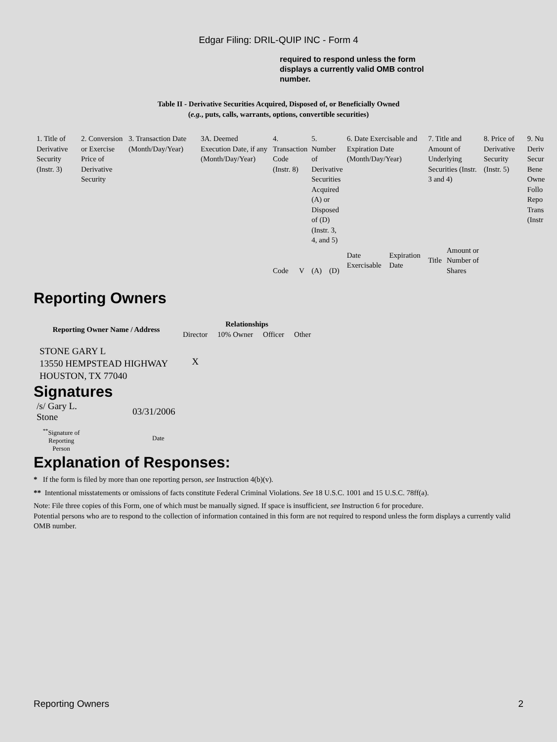Edgar Filing: DRIL-QUIP INC - Form 4
required to respond unless the form displays a currently valid OMB control number.
Table II - Derivative Securities Acquired, Disposed of, or Beneficially Owned
(e.g., puts, calls, warrants, options, convertible securities)
| 1. Title of Derivative Security (Instr. 3) | 2. Conversion or Exercise Price of Derivative Security | 3. Transaction Date (Month/Day/Year) | 3A. Deemed Execution Date, if any (Month/Day/Year) | 4. Transaction Code (Instr. 8) | | 5. Number of Derivative Securities Acquired (A) or Disposed of (D) (Instr. 3, 4, and 5) | | 6. Date Exercisable and Expiration Date (Month/Day/Year) | | 7. Title and Amount of Underlying Securities (Instr. 3 and 4) | | 8. Price of Derivative Security (Instr. 5) | 9. Nu Deriv Secur Bene Owne Follo Repo Trans (Instr |
| | | | | Code | V | (A) | (D) | Date Exercisable | Expiration Date | Title | Amount or Number of Shares | | |
Reporting Owners
| Reporting Owner Name / Address | Relationships | | | |
| --- | --- | --- | --- | --- |
| | Director | 10% Owner | Officer | Other |
| STONE GARY L 13550 HEMPSTEAD HIGHWAY HOUSTON, TX 77040 | X | | | |
Signatures
| /s/ Gary L. Stone | 03/31/2006 |
| <sup>**</sup> Signature of Reporting Person | Date |
Explanation of Responses:
* If the form is filed by more than one reporting person, see Instruction 4(b)(v).
** Intentional misstatements or omissions of facts constitute Federal Criminal Violations. See 18 U.S.C. 1001 and 15 U.S.C. 78ff(a).
Note: File three copies of this Form, one of which must be manually signed. If space is insufficient, see Instruction 6 for procedure.
Potential persons who are to respond to the collection of information contained in this form are not required to respond unless the form displays a currently valid OMB number.
Reporting Owners 2